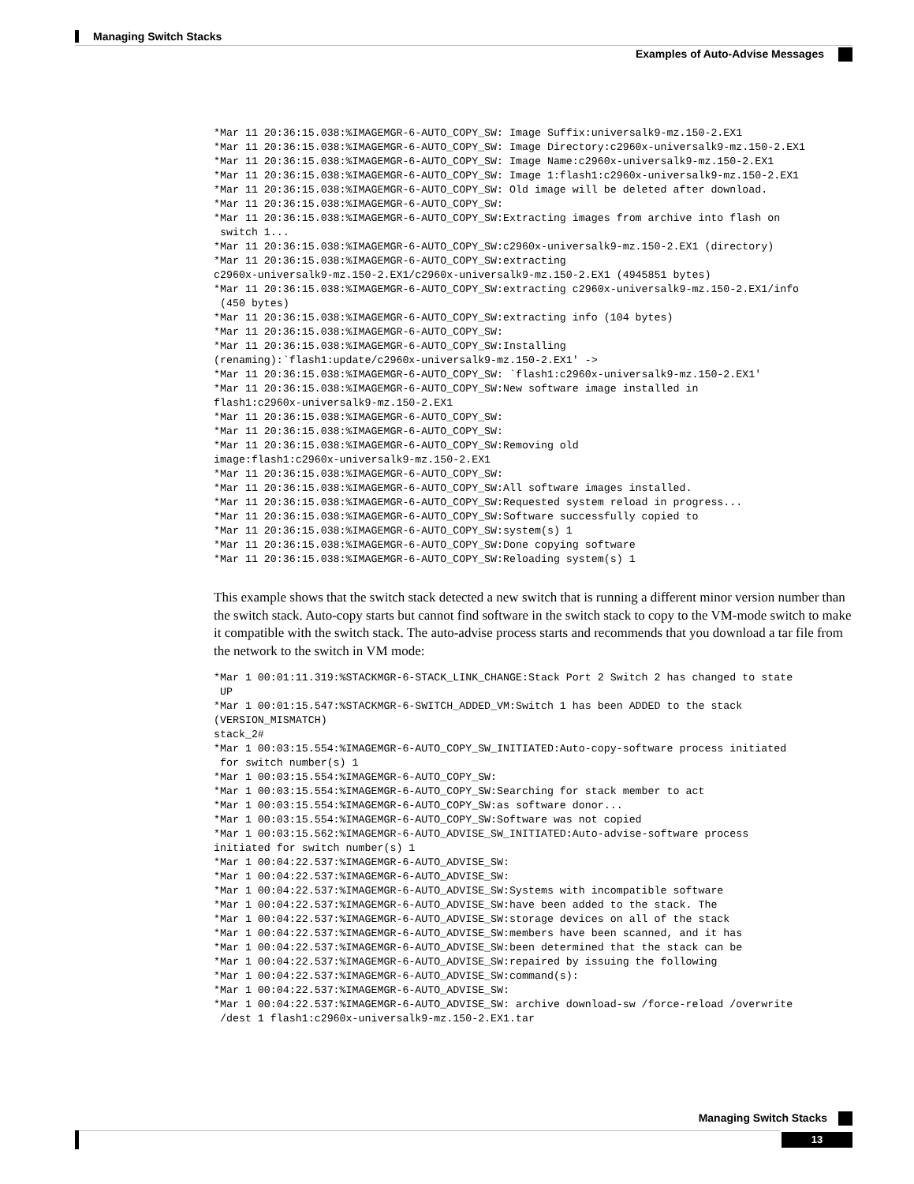Managing Switch Stacks
Examples of Auto-Advise Messages
*Mar 11 20:36:15.038:%IMAGEMGR-6-AUTO_COPY_SW: Image Suffix:universalk9-mz.150-2.EX1
*Mar 11 20:36:15.038:%IMAGEMGR-6-AUTO_COPY_SW: Image Directory:c2960x-universalk9-mz.150-2.EX1
*Mar 11 20:36:15.038:%IMAGEMGR-6-AUTO_COPY_SW: Image Name:c2960x-universalk9-mz.150-2.EX1
*Mar 11 20:36:15.038:%IMAGEMGR-6-AUTO_COPY_SW: Image 1:flash1:c2960x-universalk9-mz.150-2.EX1
*Mar 11 20:36:15.038:%IMAGEMGR-6-AUTO_COPY_SW: Old image will be deleted after download.
*Mar 11 20:36:15.038:%IMAGEMGR-6-AUTO_COPY_SW:
*Mar 11 20:36:15.038:%IMAGEMGR-6-AUTO_COPY_SW:Extracting images from archive into flash on
 switch 1...
*Mar 11 20:36:15.038:%IMAGEMGR-6-AUTO_COPY_SW:c2960x-universalk9-mz.150-2.EX1 (directory)
*Mar 11 20:36:15.038:%IMAGEMGR-6-AUTO_COPY_SW:extracting
c2960x-universalk9-mz.150-2.EX1/c2960x-universalk9-mz.150-2.EX1 (4945851 bytes)
*Mar 11 20:36:15.038:%IMAGEMGR-6-AUTO_COPY_SW:extracting c2960x-universalk9-mz.150-2.EX1/info
 (450 bytes)
*Mar 11 20:36:15.038:%IMAGEMGR-6-AUTO_COPY_SW:extracting info (104 bytes)
*Mar 11 20:36:15.038:%IMAGEMGR-6-AUTO_COPY_SW:
*Mar 11 20:36:15.038:%IMAGEMGR-6-AUTO_COPY_SW:Installing
(renaming):`flash1:update/c2960x-universalk9-mz.150-2.EX1' ->
*Mar 11 20:36:15.038:%IMAGEMGR-6-AUTO_COPY_SW: `flash1:c2960x-universalk9-mz.150-2.EX1'
*Mar 11 20:36:15.038:%IMAGEMGR-6-AUTO_COPY_SW:New software image installed in
flash1:c2960x-universalk9-mz.150-2.EX1
*Mar 11 20:36:15.038:%IMAGEMGR-6-AUTO_COPY_SW:
*Mar 11 20:36:15.038:%IMAGEMGR-6-AUTO_COPY_SW:
*Mar 11 20:36:15.038:%IMAGEMGR-6-AUTO_COPY_SW:Removing old
image:flash1:c2960x-universalk9-mz.150-2.EX1
*Mar 11 20:36:15.038:%IMAGEMGR-6-AUTO_COPY_SW:
*Mar 11 20:36:15.038:%IMAGEMGR-6-AUTO_COPY_SW:All software images installed.
*Mar 11 20:36:15.038:%IMAGEMGR-6-AUTO_COPY_SW:Requested system reload in progress...
*Mar 11 20:36:15.038:%IMAGEMGR-6-AUTO_COPY_SW:Software successfully copied to
*Mar 11 20:36:15.038:%IMAGEMGR-6-AUTO_COPY_SW:system(s) 1
*Mar 11 20:36:15.038:%IMAGEMGR-6-AUTO_COPY_SW:Done copying software
*Mar 11 20:36:15.038:%IMAGEMGR-6-AUTO_COPY_SW:Reloading system(s) 1
This example shows that the switch stack detected a new switch that is running a different minor version number than the switch stack. Auto-copy starts but cannot find software in the switch stack to copy to the VM-mode switch to make it compatible with the switch stack. The auto-advise process starts and recommends that you download a tar file from the network to the switch in VM mode:
*Mar 1 00:01:11.319:%STACKMGR-6-STACK_LINK_CHANGE:Stack Port 2 Switch 2 has changed to state
 UP
*Mar 1 00:01:15.547:%STACKMGR-6-SWITCH_ADDED_VM:Switch 1 has been ADDED to the stack
(VERSION_MISMATCH)
stack_2#
*Mar 1 00:03:15.554:%IMAGEMGR-6-AUTO_COPY_SW_INITIATED:Auto-copy-software process initiated
 for switch number(s) 1
*Mar 1 00:03:15.554:%IMAGEMGR-6-AUTO_COPY_SW:
*Mar 1 00:03:15.554:%IMAGEMGR-6-AUTO_COPY_SW:Searching for stack member to act
*Mar 1 00:03:15.554:%IMAGEMGR-6-AUTO_COPY_SW:as software donor...
*Mar 1 00:03:15.554:%IMAGEMGR-6-AUTO_COPY_SW:Software was not copied
*Mar 1 00:03:15.562:%IMAGEMGR-6-AUTO_ADVISE_SW_INITIATED:Auto-advise-software process
initiated for switch number(s) 1
*Mar 1 00:04:22.537:%IMAGEMGR-6-AUTO_ADVISE_SW:
*Mar 1 00:04:22.537:%IMAGEMGR-6-AUTO_ADVISE_SW:
*Mar 1 00:04:22.537:%IMAGEMGR-6-AUTO_ADVISE_SW:Systems with incompatible software
*Mar 1 00:04:22.537:%IMAGEMGR-6-AUTO_ADVISE_SW:have been added to the stack. The
*Mar 1 00:04:22.537:%IMAGEMGR-6-AUTO_ADVISE_SW:storage devices on all of the stack
*Mar 1 00:04:22.537:%IMAGEMGR-6-AUTO_ADVISE_SW:members have been scanned, and it has
*Mar 1 00:04:22.537:%IMAGEMGR-6-AUTO_ADVISE_SW:been determined that the stack can be
*Mar 1 00:04:22.537:%IMAGEMGR-6-AUTO_ADVISE_SW:repaired by issuing the following
*Mar 1 00:04:22.537:%IMAGEMGR-6-AUTO_ADVISE_SW:command(s):
*Mar 1 00:04:22.537:%IMAGEMGR-6-AUTO_ADVISE_SW:
*Mar 1 00:04:22.537:%IMAGEMGR-6-AUTO_ADVISE_SW: archive download-sw /force-reload /overwrite
 /dest 1 flash1:c2960x-universalk9-mz.150-2.EX1.tar
Managing Switch Stacks
13